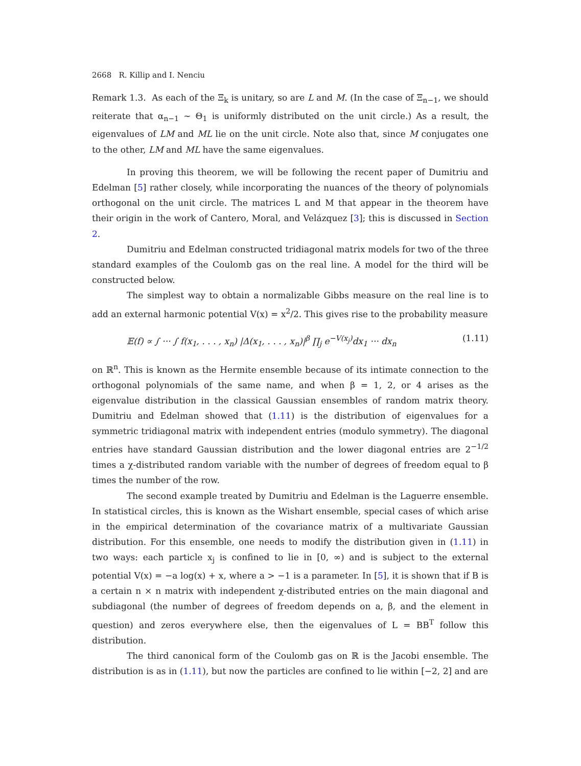2668 R. Killip and I. Nenciu
Remark 1.3. As each of the Ξ<sub>k</sub> is unitary, so are L and M. (In the case of Ξ<sub>n−1</sub>, we should reiterate that α<sub>n−1</sub> ∼ Θ<sub>1</sub> is uniformly distributed on the unit circle.) As a result, the eigenvalues of LM and ML lie on the unit circle. Note also that, since M conjugates one to the other, LM and ML have the same eigenvalues.
In proving this theorem, we will be following the recent paper of Dumitriu and Edelman [5] rather closely, while incorporating the nuances of the theory of polynomials orthogonal on the unit circle. The matrices L and M that appear in the theorem have their origin in the work of Cantero, Moral, and Velázquez [3]; this is discussed in Section 2.
Dumitriu and Edelman constructed tridiagonal matrix models for two of the three standard examples of the Coulomb gas on the real line. A model for the third will be constructed below.
The simplest way to obtain a normalizable Gibbs measure on the real line is to add an external harmonic potential V(x) = x<sup>2</sup>/2. This gives rise to the probability measure
𝔼(f) ∝ ∫ ··· ∫ f(x<sub>1</sub>, . . . , x<sub>n</sub>) |Δ(x<sub>1</sub>, . . . , x<sub>n</sub>)|<sup>β</sup> ∏<sub>j</sub> e<sup>−V(x<sub>j</sub>)</sup>dx<sub>1</sub> ··· dx<sub>n</sub> (1.11)
on ℝ<sup>n</sup>. This is known as the Hermite ensemble because of its intimate connection to the orthogonal polynomials of the same name, and when β = 1, 2, or 4 arises as the eigenvalue distribution in the classical Gaussian ensembles of random matrix theory. Dumitriu and Edelman showed that (1.11) is the distribution of eigenvalues for a symmetric tridiagonal matrix with independent entries (modulo symmetry). The diagonal entries have standard Gaussian distribution and the lower diagonal entries are 2<sup>−1/2</sup> times a χ-distributed random variable with the number of degrees of freedom equal to β times the number of the row.
The second example treated by Dumitriu and Edelman is the Laguerre ensemble. In statistical circles, this is known as the Wishart ensemble, special cases of which arise in the empirical determination of the covariance matrix of a multivariate Gaussian distribution. For this ensemble, one needs to modify the distribution given in (1.11) in two ways: each particle x<sub>j</sub> is confined to lie in [0, ∞) and is subject to the external potential V(x) = −a log(x) + x, where a > −1 is a parameter. In [5], it is shown that if B is a certain n × n matrix with independent χ-distributed entries on the main diagonal and subdiagonal (the number of degrees of freedom depends on a, β, and the element in question) and zeros everywhere else, then the eigenvalues of L = BB<sup>T</sup> follow this distribution.
The third canonical form of the Coulomb gas on ℝ is the Jacobi ensemble. The distribution is as in (1.11), but now the particles are confined to lie within [−2, 2] and are